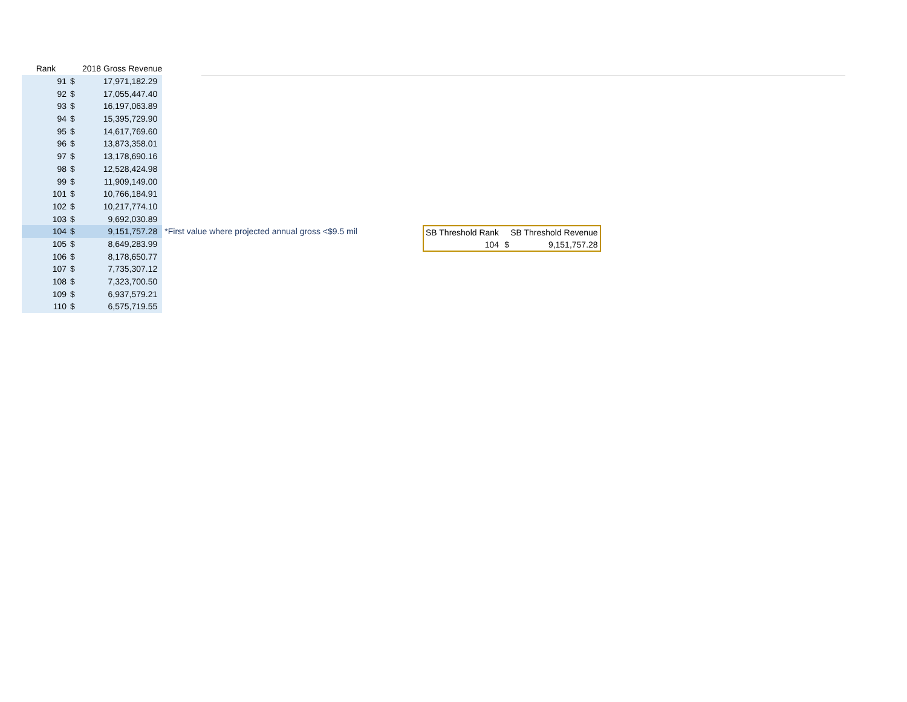| Rank | | 2018 Gross Revenue | |
| --- | --- | --- | --- |
| 91 | $ | 17,971,182.29 | |
| 92 | $ | 17,055,447.40 | |
| 93 | $ | 16,197,063.89 | |
| 94 | $ | 15,395,729.90 | |
| 95 | $ | 14,617,769.60 | |
| 96 | $ | 13,873,358.01 | |
| 97 | $ | 13,178,690.16 | |
| 98 | $ | 12,528,424.98 | |
| 99 | $ | 11,909,149.00 | |
| 101 | $ | 10,766,184.91 | |
| 102 | $ | 10,217,774.10 | |
| 103 | $ | 9,692,030.89 | |
| 104 | $ | 9,151,757.28 | *First value where projected annual gross <$9.5 mil |
| 105 | $ | 8,649,283.99 | |
| 106 | $ | 8,178,650.77 | |
| 107 | $ | 7,735,307.12 | |
| 108 | $ | 7,323,700.50 | |
| 109 | $ | 6,937,579.21 | |
| 110 | $ | 6,575,719.55 | |
| SB Threshold Rank | SB Threshold Revenue | |
| 104 | $ | 9,151,757.28 |